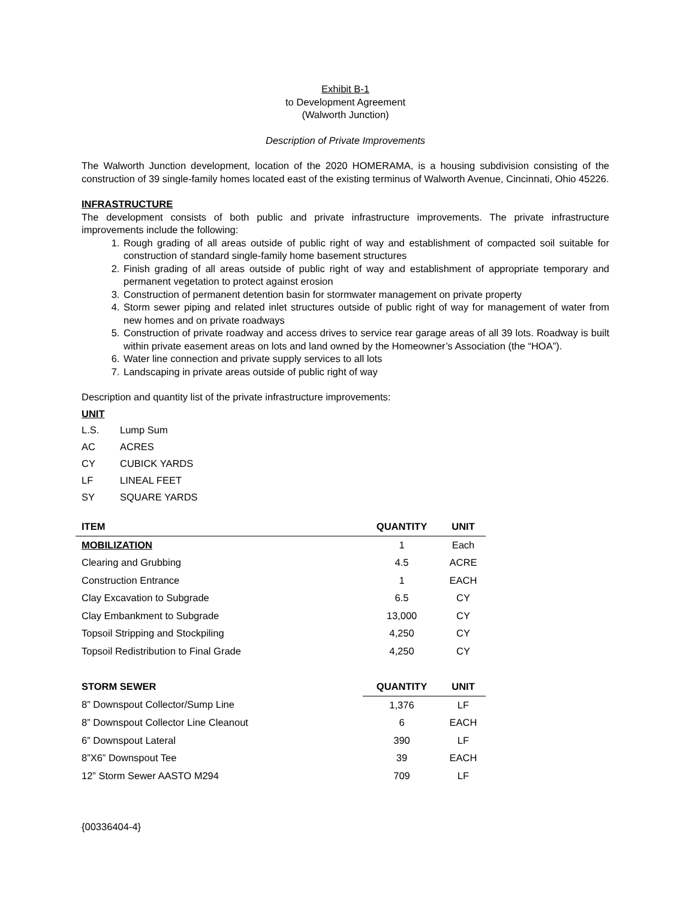Exhibit B-1
to Development Agreement
(Walworth Junction)
Description of Private Improvements
The Walworth Junction development, location of the 2020 HOMERAMA, is a housing subdivision consisting of the construction of 39 single-family homes located east of the existing terminus of Walworth Avenue, Cincinnati, Ohio 45226.
INFRASTRUCTURE
The development consists of both public and private infrastructure improvements. The private infrastructure improvements include the following:
1. Rough grading of all areas outside of public right of way and establishment of compacted soil suitable for construction of standard single-family home basement structures
2. Finish grading of all areas outside of public right of way and establishment of appropriate temporary and permanent vegetation to protect against erosion
3. Construction of permanent detention basin for stormwater management on private property
4. Storm sewer piping and related inlet structures outside of public right of way for management of water from new homes and on private roadways
5. Construction of private roadway and access drives to service rear garage areas of all 39 lots. Roadway is built within private easement areas on lots and land owned by the Homeowner’s Association (the “HOA”).
6. Water line connection and private supply services to all lots
7. Landscaping in private areas outside of public right of way
Description and quantity list of the private infrastructure improvements:
UNIT
| L.S. | Lump Sum |
| AC | ACRES |
| CY | CUBICK YARDS |
| LF | LINEAL FEET |
| SY | SQUARE YARDS |
| ITEM | QUANTITY | UNIT |
| --- | --- | --- |
| MOBILIZATION | 1 | Each |
| Clearing and Grubbing | 4.5 | ACRE |
| Construction Entrance | 1 | EACH |
| Clay Excavation to Subgrade | 6.5 | CY |
| Clay Embankment to Subgrade | 13,000 | CY |
| Topsoil Stripping and Stockpiling | 4,250 | CY |
| Topsoil Redistribution to Final Grade | 4,250 | CY |
| STORM SEWER | QUANTITY | UNIT |
| --- | --- | --- |
| 8” Downspout Collector/Sump Line | 1,376 | LF |
| 8” Downspout Collector Line Cleanout | 6 | EACH |
| 6” Downspout Lateral | 390 | LF |
| 8”X6” Downspout Tee | 39 | EACH |
| 12” Storm Sewer AASTO M294 | 709 | LF |
{00336404-4}